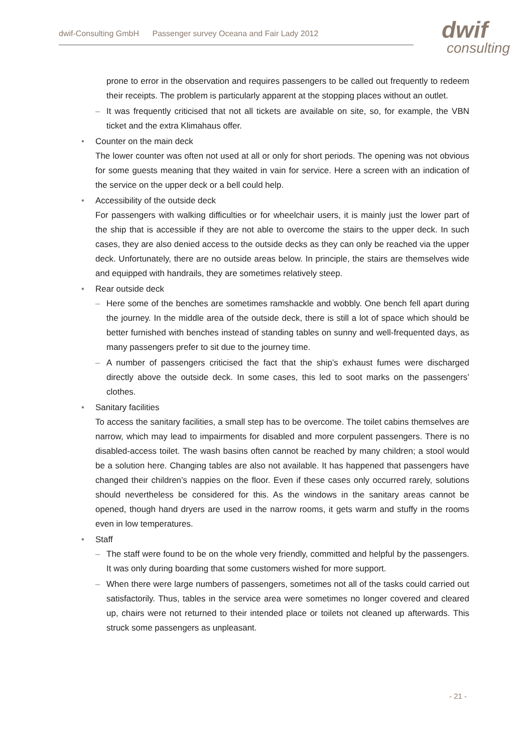dwif-Consulting GmbH Passenger survey Oceana and Fair Lady 2012
dwif
consulting
prone to error in the observation and requires passengers to be called out frequently to redeem their receipts. The problem is particularly apparent at the stopping places without an outlet.
– It was frequently criticised that not all tickets are available on site, so, for example, the VBN ticket and the extra Klimahaus offer.
• Counter on the main deck
The lower counter was often not used at all or only for short periods. The opening was not obvious for some guests meaning that they waited in vain for service. Here a screen with an indication of the service on the upper deck or a bell could help.
• Accessibility of the outside deck
For passengers with walking difficulties or for wheelchair users, it is mainly just the lower part of the ship that is accessible if they are not able to overcome the stairs to the upper deck. In such cases, they are also denied access to the outside decks as they can only be reached via the upper deck. Unfortunately, there are no outside areas below. In principle, the stairs are themselves wide and equipped with handrails, they are sometimes relatively steep.
• Rear outside deck
– Here some of the benches are sometimes ramshackle and wobbly. One bench fell apart during the journey. In the middle area of the outside deck, there is still a lot of space which should be better furnished with benches instead of standing tables on sunny and well-frequented days, as many passengers prefer to sit due to the journey time.
– A number of passengers criticised the fact that the ship’s exhaust fumes were discharged directly above the outside deck. In some cases, this led to soot marks on the passengers’ clothes.
• Sanitary facilities
To access the sanitary facilities, a small step has to be overcome. The toilet cabins themselves are narrow, which may lead to impairments for disabled and more corpulent passengers. There is no disabled-access toilet. The wash basins often cannot be reached by many children; a stool would be a solution here. Changing tables are also not available. It has happened that passengers have changed their children’s nappies on the floor. Even if these cases only occurred rarely, solutions should nevertheless be considered for this. As the windows in the sanitary areas cannot be opened, though hand dryers are used in the narrow rooms, it gets warm and stuffy in the rooms even in low temperatures.
• Staff
– The staff were found to be on the whole very friendly, committed and helpful by the passengers. It was only during boarding that some customers wished for more support.
– When there were large numbers of passengers, sometimes not all of the tasks could carried out satisfactorily. Thus, tables in the service area were sometimes no longer covered and cleared up, chairs were not returned to their intended place or toilets not cleaned up afterwards. This struck some passengers as unpleasant.
- 21 -